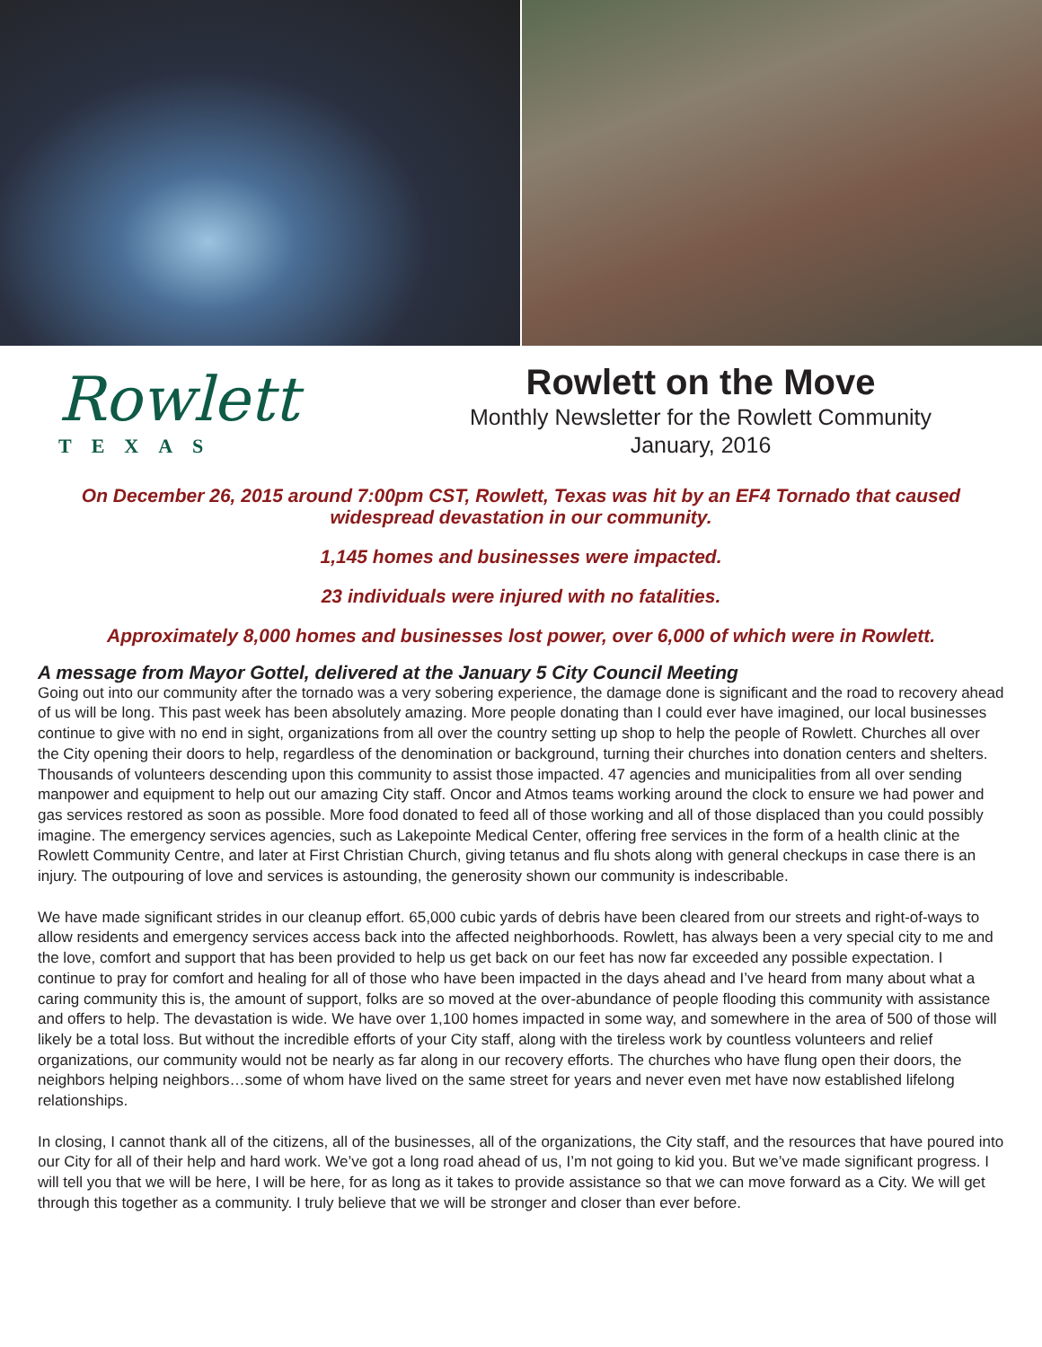Rowlett
TEXAS
Rowlett on the Move
Monthly Newsletter for the Rowlett Community
January, 2016
On December 26, 2015 around 7:00pm CST, Rowlett, Texas was hit by an EF4 Tornado that caused widespread devastation in our community.
1,145 homes and businesses were impacted.
23 individuals were injured with no fatalities.
Approximately 8,000 homes and businesses lost power, over 6,000 of which were in Rowlett.
A message from Mayor Gottel, delivered at the January 5 City Council Meeting
Going out into our community after the tornado was a very sobering experience, the damage done is significant and the road to recovery ahead of us will be long. This past week has been absolutely amazing. More people donating than I could ever have imagined, our local businesses continue to give with no end in sight, organizations from all over the country setting up shop to help the people of Rowlett. Churches all over the City opening their doors to help, regardless of the denomination or background, turning their churches into donation centers and shelters. Thousands of volunteers descending upon this community to assist those impacted. 47 agencies and municipalities from all over sending manpower and equipment to help out our amazing City staff. Oncor and Atmos teams working around the clock to ensure we had power and gas services restored as soon as possible. More food donated to feed all of those working and all of those displaced than you could possibly imagine. The emergency services agencies, such as Lakepointe Medical Center, offering free services in the form of a health clinic at the Rowlett Community Centre, and later at First Christian Church, giving tetanus and flu shots along with general checkups in case there is an injury. The outpouring of love and services is astounding, the generosity shown our community is indescribable.
We have made significant strides in our cleanup effort. 65,000 cubic yards of debris have been cleared from our streets and right-of-ways to allow residents and emergency services access back into the affected neighborhoods. Rowlett, has always been a very special city to me and the love, comfort and support that has been provided to help us get back on our feet has now far exceeded any possible expectation. I continue to pray for comfort and healing for all of those who have been impacted in the days ahead and I’ve heard from many about what a caring community this is, the amount of support, folks are so moved at the over-abundance of people flooding this community with assistance and offers to help. The devastation is wide. We have over 1,100 homes impacted in some way, and somewhere in the area of 500 of those will likely be a total loss. But without the incredible efforts of your City staff, along with the tireless work by countless volunteers and relief organizations, our community would not be nearly as far along in our recovery efforts. The churches who have flung open their doors, the neighbors helping neighbors…some of whom have lived on the same street for years and never even met have now established lifelong relationships.
In closing, I cannot thank all of the citizens, all of the businesses, all of the organizations, the City staff, and the resources that have poured into our City for all of their help and hard work. We’ve got a long road ahead of us, I’m not going to kid you. But we’ve made significant progress. I will tell you that we will be here, I will be here, for as long as it takes to provide assistance so that we can move forward as a City. We will get through this together as a community. I truly believe that we will be stronger and closer than ever before.